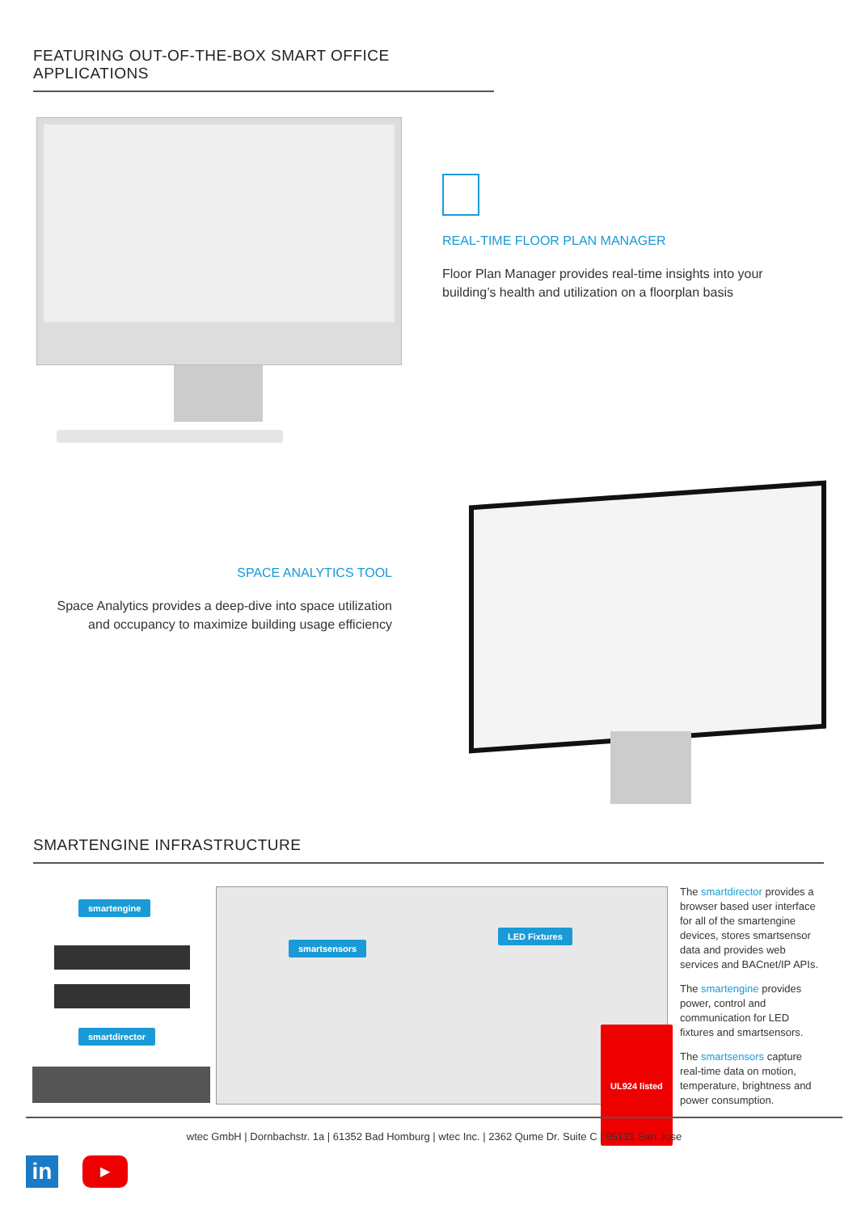FEATURING OUT-OF-THE-BOX SMART OFFICE APPLICATIONS
REAL-TIME FLOOR PLAN MANAGER
Floor Plan Manager provides real-time insights into your building’s health and utilization on a floorplan basis
SPACE ANALYTICS TOOL
Space Analytics provides a deep-dive into space utilization and occupancy to maximize building usage efficiency
SMARTENGINE INFRASTRUCTURE
smartengine
smartdirector
smartsensors
LED Fixtures
UL924 listed
The smartdirector provides a browser based user interface for all of the smartengine devices, stores smartsensor data and provides web services and BACnet/IP APIs.
The smartengine provides power, control and communication for LED fixtures and smartsensors.
The smartsensors capture real-time data on motion, temperature, brightness and power consumption.
wtec GmbH | Dornbachstr. 1a | 61352 Bad Homburg | wtec Inc. | 2362 Qume Dr. Suite C | 95131 San Jose
in ▶